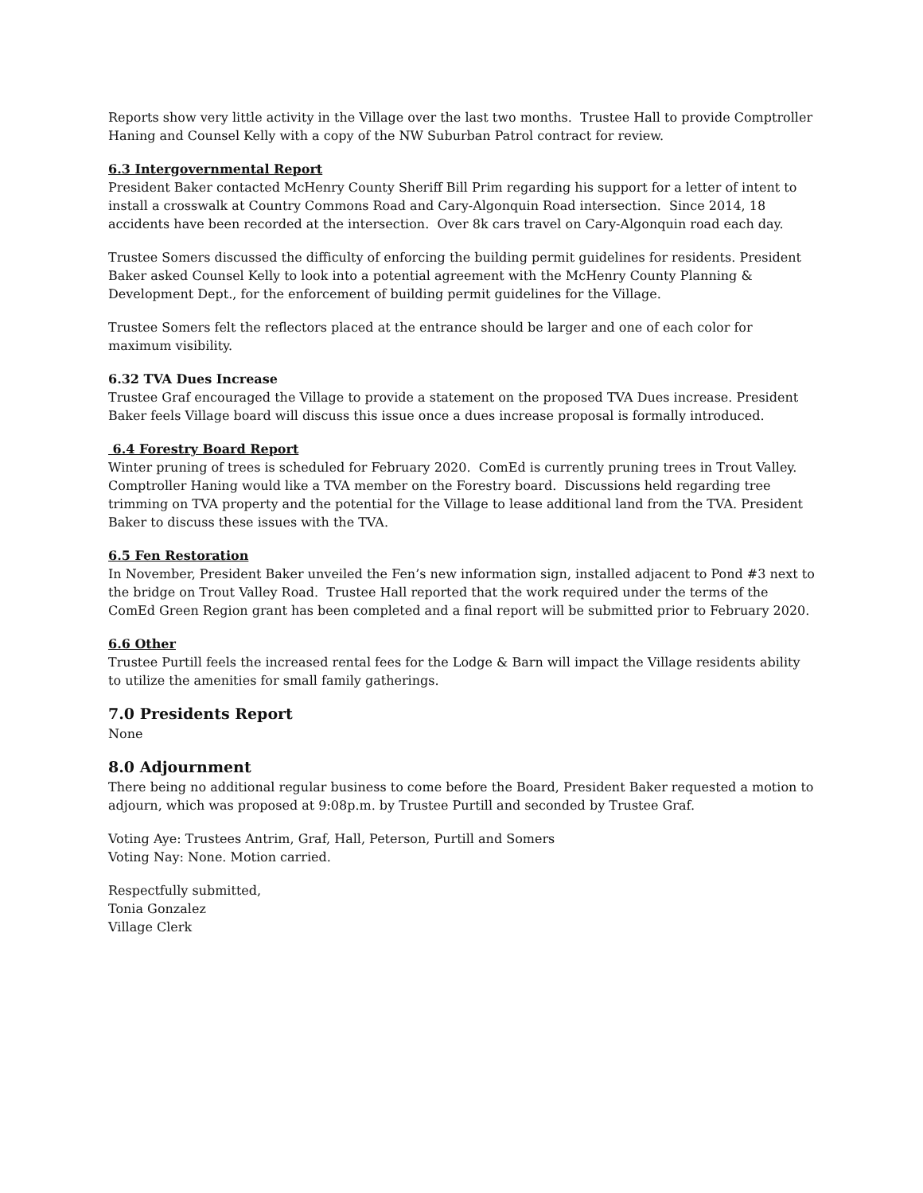Reports show very little activity in the Village over the last two months. Trustee Hall to provide Comptroller Haning and Counsel Kelly with a copy of the NW Suburban Patrol contract for review.
6.3 Intergovernmental Report
President Baker contacted McHenry County Sheriff Bill Prim regarding his support for a letter of intent to install a crosswalk at Country Commons Road and Cary-Algonquin Road intersection. Since 2014, 18 accidents have been recorded at the intersection. Over 8k cars travel on Cary-Algonquin road each day.
Trustee Somers discussed the difficulty of enforcing the building permit guidelines for residents. President Baker asked Counsel Kelly to look into a potential agreement with the McHenry County Planning & Development Dept., for the enforcement of building permit guidelines for the Village.
Trustee Somers felt the reflectors placed at the entrance should be larger and one of each color for maximum visibility.
6.32 TVA Dues Increase
Trustee Graf encouraged the Village to provide a statement on the proposed TVA Dues increase. President Baker feels Village board will discuss this issue once a dues increase proposal is formally introduced.
6.4 Forestry Board Report
Winter pruning of trees is scheduled for February 2020. ComEd is currently pruning trees in Trout Valley. Comptroller Haning would like a TVA member on the Forestry board. Discussions held regarding tree trimming on TVA property and the potential for the Village to lease additional land from the TVA. President Baker to discuss these issues with the TVA.
6.5 Fen Restoration
In November, President Baker unveiled the Fen’s new information sign, installed adjacent to Pond #3 next to the bridge on Trout Valley Road. Trustee Hall reported that the work required under the terms of the ComEd Green Region grant has been completed and a final report will be submitted prior to February 2020.
6.6 Other
Trustee Purtill feels the increased rental fees for the Lodge & Barn will impact the Village residents ability to utilize the amenities for small family gatherings.
7.0 Presidents Report
None
8.0 Adjournment
There being no additional regular business to come before the Board, President Baker requested a motion to adjourn, which was proposed at 9:08p.m. by Trustee Purtill and seconded by Trustee Graf.
Voting Aye: Trustees Antrim, Graf, Hall, Peterson, Purtill and Somers
Voting Nay: None. Motion carried.
Respectfully submitted,
Tonia Gonzalez
Village Clerk